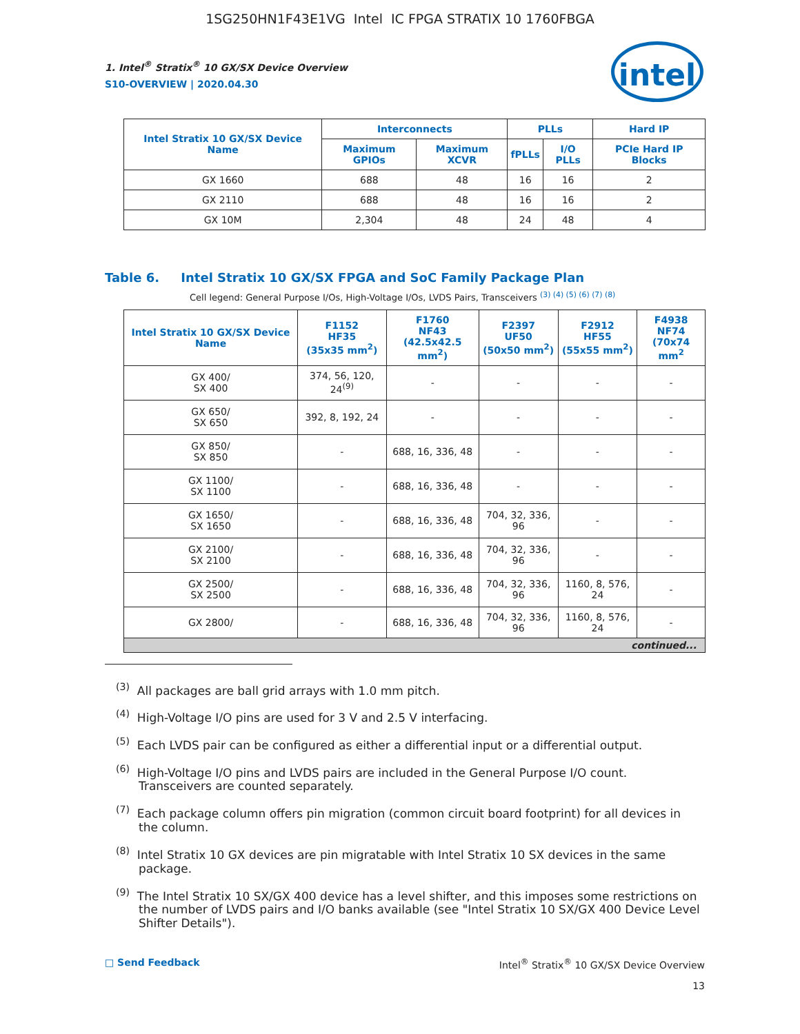1SG250HN1F43E1VG Intel IC FPGA STRATIX 10 1760FBGA
intel
1. Intel<sup>®</sup> Stratix<sup>®</sup> 10 GX/SX Device Overview
S10-OVERVIEW | 2020.04.30
| Intel Stratix 10 GX/SX Device Name | Interconnects | | PLLs | | Hard IP |
| --- | --- | --- | --- | --- | --- |
| | Maximum GPIOs | Maximum XCVR | fPLLs | I/O PLLs | PCIe Hard IP Blocks |
| GX 1660 | 688 | 48 | 16 | 16 | 2 |
| GX 2110 | 688 | 48 | 16 | 16 | 2 |
| GX 10M | 2,304 | 48 | 24 | 48 | 4 |
Table 6. Intel Stratix 10 GX/SX FPGA and SoC Family Package Plan
Cell legend: General Purpose I/Os, High-Voltage I/Os, LVDS Pairs, Transceivers <sup>(3) (4) (5) (6) (7) (8)</sup>
| Intel Stratix 10 GX/SX Device Name | F1152 HF35 (35x35 mm<sup>2</sup>) | F1760 NF43 (42.5x42.5 mm<sup>2</sup>) | F2397 UF50 (50x50 mm<sup>2</sup>) | F2912 HF55 (55x55 mm<sup>2</sup>) | F4938 NF74 (70x74 mm<sup>2</sup> |
| --- | --- | --- | --- | --- | --- |
| GX 400/ SX 400 | 374, 56, 120, 24<sup>(9)</sup> | - | - | - | - |
| GX 650/ SX 650 | 392, 8, 192, 24 | - | - | - | - |
| GX 850/ SX 850 | - | 688, 16, 336, 48 | - | - | - |
| GX 1100/ SX 1100 | - | 688, 16, 336, 48 | - | - | - |
| GX 1650/ SX 1650 | - | 688, 16, 336, 48 | 704, 32, 336, 96 | - | - |
| GX 2100/ SX 2100 | - | 688, 16, 336, 48 | 704, 32, 336, 96 | - | - |
| GX 2500/ SX 2500 | - | 688, 16, 336, 48 | 704, 32, 336, 96 | 1160, 8, 576, 24 | - |
| GX 2800/ | - | 688, 16, 336, 48 | 704, 32, 336, 96 | 1160, 8, 576, 24 | - |
| continued... | | | | | |
<sup>(3)</sup> All packages are ball grid arrays with 1.0 mm pitch.
<sup>(4)</sup> High-Voltage I/O pins are used for 3 V and 2.5 V interfacing.
<sup>(5)</sup> Each LVDS pair can be configured as either a differential input or a differential output.
<sup>(6)</sup> High-Voltage I/O pins and LVDS pairs are included in the General Purpose I/O count. Transceivers are counted separately.
<sup>(7)</sup> Each package column offers pin migration (common circuit board footprint) for all devices in the column.
<sup>(8)</sup> Intel Stratix 10 GX devices are pin migratable with Intel Stratix 10 SX devices in the same package.
<sup>(9)</sup> The Intel Stratix 10 SX/GX 400 device has a level shifter, and this imposes some restrictions on the number of LVDS pairs and I/O banks available (see "Intel Stratix 10 SX/GX 400 Device Level Shifter Details").
□ Send Feedback Intel<sup>®</sup> Stratix<sup>®</sup> 10 GX/SX Device Overview
13